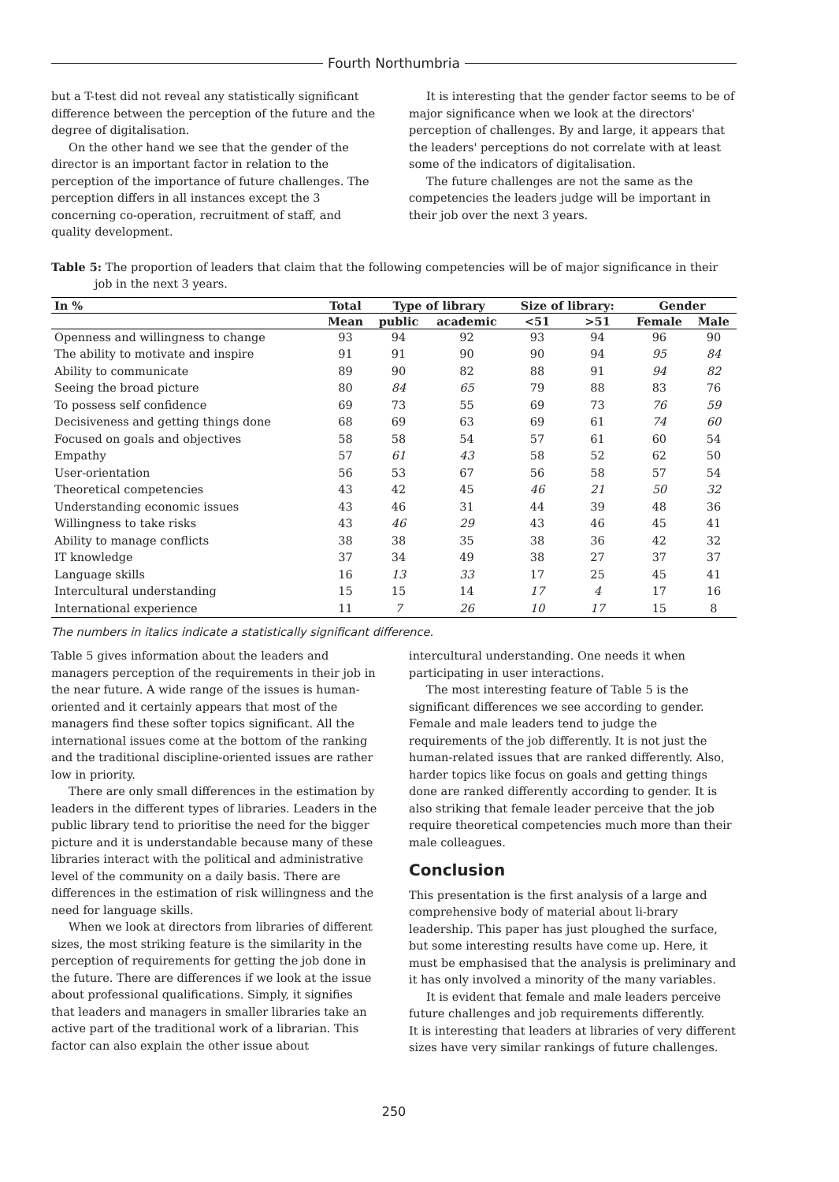Fourth Northumbria
but a T-test did not reveal any statistically significant difference between the perception of the future and the degree of digitalisation.
On the other hand we see that the gender of the director is an important factor in relation to the perception of the importance of future challenges. The perception differs in all instances except the 3 concerning co-operation, recruitment of staff, and quality development.
It is interesting that the gender factor seems to be of major significance when we look at the directors' perception of challenges. By and large, it appears that the leaders' perceptions do not correlate with at least some of the indicators of digitalisation.
The future challenges are not the same as the competencies the leaders judge will be important in their job over the next 3 years.
Table 5: The proportion of leaders that claim that the following competencies will be of major significance in their job in the next 3 years.
| In % | Total | Type of library | | Size of library: | | Gender | |
| --- | --- | --- | --- | --- | --- | --- | --- |
| | Mean | public | academic | <51 | >51 | Female | Male |
| Openness and willingness to change | 93 | 94 | 92 | 93 | 94 | 96 | 90 |
| The ability to motivate and inspire | 91 | 91 | 90 | 90 | 94 | 95 | 84 |
| Ability to communicate | 89 | 90 | 82 | 88 | 91 | 94 | 82 |
| Seeing the broad picture | 80 | 84 | 65 | 79 | 88 | 83 | 76 |
| To possess self confidence | 69 | 73 | 55 | 69 | 73 | 76 | 59 |
| Decisiveness and getting things done | 68 | 69 | 63 | 69 | 61 | 74 | 60 |
| Focused on goals and objectives | 58 | 58 | 54 | 57 | 61 | 60 | 54 |
| Empathy | 57 | 61 | 43 | 58 | 52 | 62 | 50 |
| User-orientation | 56 | 53 | 67 | 56 | 58 | 57 | 54 |
| Theoretical competencies | 43 | 42 | 45 | 46 | 21 | 50 | 32 |
| Understanding economic issues | 43 | 46 | 31 | 44 | 39 | 48 | 36 |
| Willingness to take risks | 43 | 46 | 29 | 43 | 46 | 45 | 41 |
| Ability to manage conflicts | 38 | 38 | 35 | 38 | 36 | 42 | 32 |
| IT knowledge | 37 | 34 | 49 | 38 | 27 | 37 | 37 |
| Language skills | 16 | 13 | 33 | 17 | 25 | 45 | 41 |
| Intercultural understanding | 15 | 15 | 14 | 17 | 4 | 17 | 16 |
| International experience | 11 | 7 | 26 | 10 | 17 | 15 | 8 |
The numbers in italics indicate a statistically significant difference.
Table 5 gives information about the leaders and managers perception of the requirements in their job in the near future. A wide range of the issues is human-oriented and it certainly appears that most of the managers find these softer topics significant. All the international issues come at the bottom of the ranking and the traditional discipline-oriented issues are rather low in priority.
There are only small differences in the estimation by leaders in the different types of libraries. Leaders in the public library tend to prioritise the need for the bigger picture and it is understandable because many of these libraries interact with the political and administrative level of the community on a daily basis. There are differences in the estimation of risk willingness and the need for language skills.
When we look at directors from libraries of different sizes, the most striking feature is the similarity in the perception of requirements for getting the job done in the future. There are differences if we look at the issue about professional qualifications. Simply, it signifies that leaders and managers in smaller libraries take an active part of the traditional work of a librarian. This factor can also explain the other issue about
intercultural understanding. One needs it when participating in user interactions.
The most interesting feature of Table 5 is the significant differences we see according to gender. Female and male leaders tend to judge the requirements of the job differently. It is not just the human-related issues that are ranked differently. Also, harder topics like focus on goals and getting things done are ranked differently according to gender. It is also striking that female leader perceive that the job require theoretical competencies much more than their male colleagues.
Conclusion
This presentation is the first analysis of a large and comprehensive body of material about li-brary leadership. This paper has just ploughed the surface, but some interesting results have come up. Here, it must be emphasised that the analysis is preliminary and it has only involved a minority of the many variables.
It is evident that female and male leaders perceive future challenges and job requirements differently.
It is interesting that leaders at libraries of very different sizes have very similar rankings of future challenges.
250